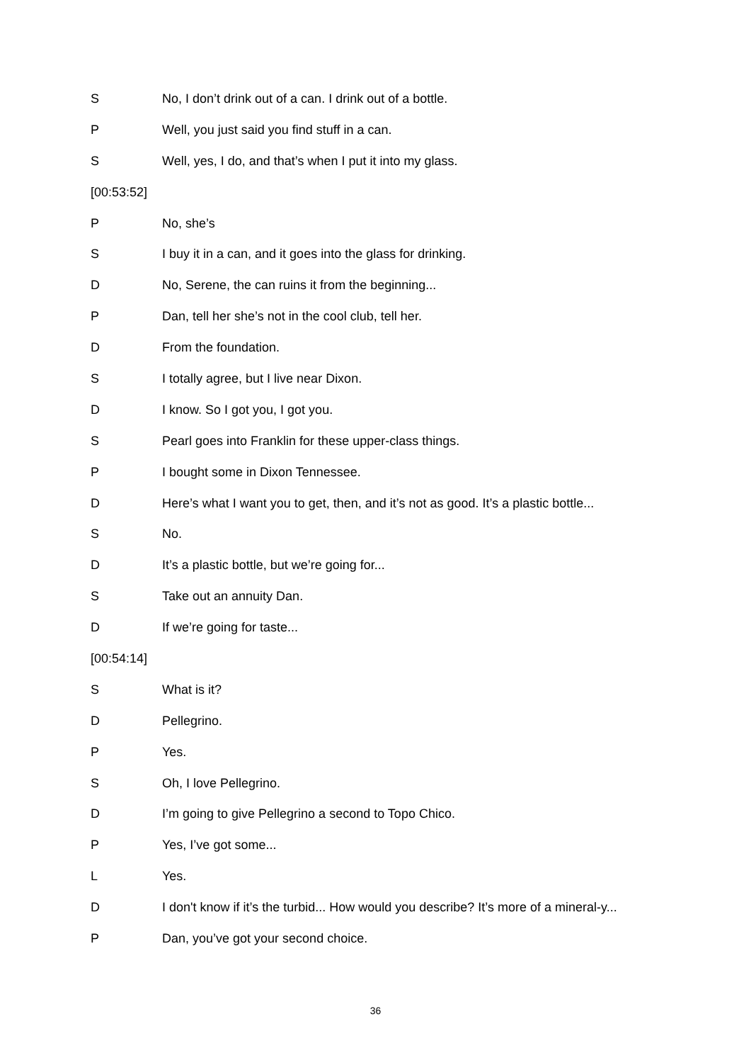S No, I don’t drink out of a can. I drink out of a bottle.
P Well, you just said you find stuff in a can.
S Well, yes, I do, and that’s when I put it into my glass.
[00:53:52]
P No, she’s
S I buy it in a can, and it goes into the glass for drinking.
D No, Serene, the can ruins it from the beginning...
P Dan, tell her she’s not in the cool club, tell her.
D From the foundation.
S I totally agree, but I live near Dixon.
D I know. So I got you, I got you.
S Pearl goes into Franklin for these upper-class things.
P I bought some in Dixon Tennessee.
D Here’s what I want you to get, then, and it’s not as good. It’s a plastic bottle...
S No.
D It’s a plastic bottle, but we’re going for...
S Take out an annuity Dan.
D If we’re going for taste...
[00:54:14]
S What is it?
D Pellegrino.
P Yes.
S Oh, I love Pellegrino.
D I’m going to give Pellegrino a second to Topo Chico.
P Yes, I’ve got some...
L Yes.
D I don't know if it’s the turbid... How would you describe? It’s more of a mineral-y...
P Dan, you’ve got your second choice.
36